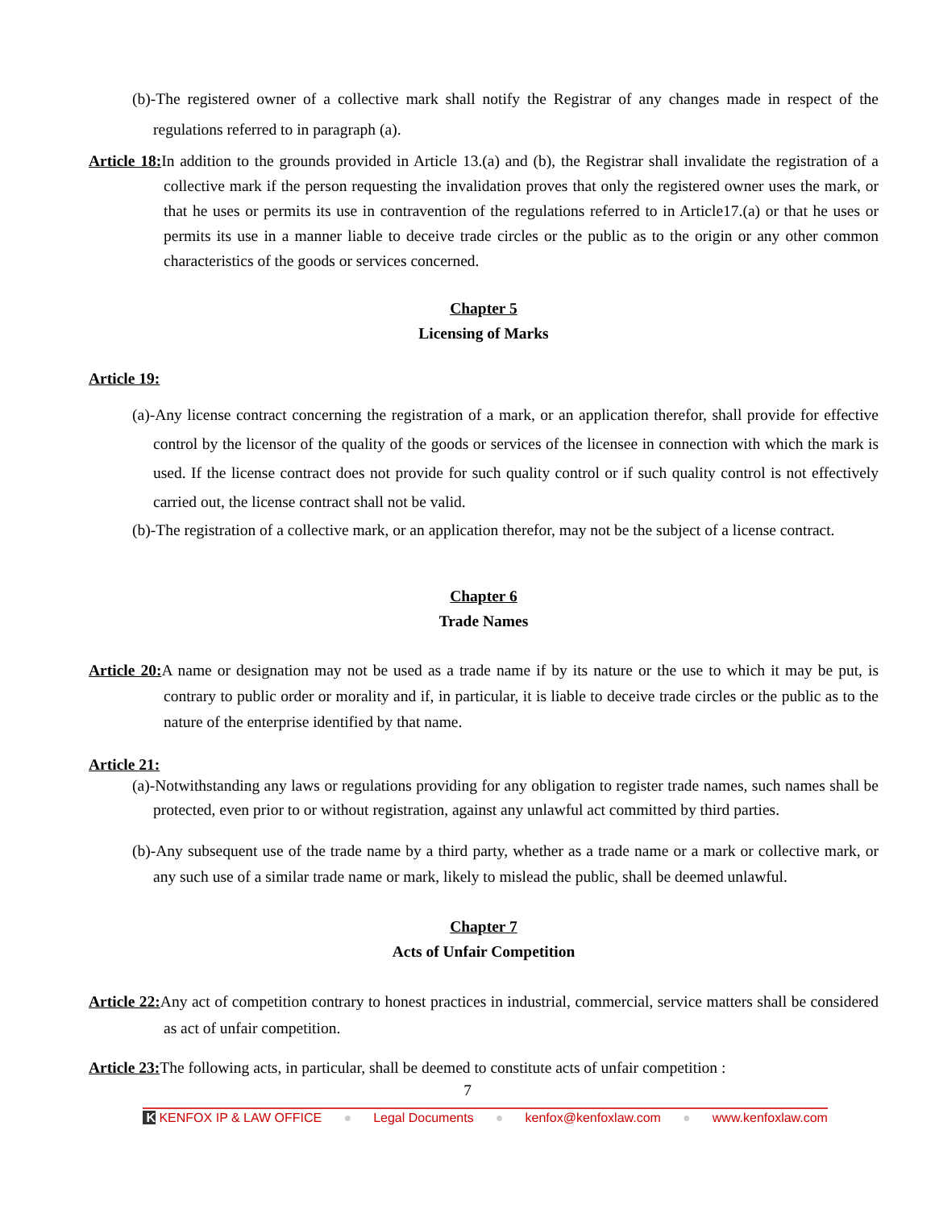(b)-The registered owner of a collective mark shall notify the Registrar of any changes made in respect of the regulations referred to in paragraph (a).
Article 18: In addition to the grounds provided in Article 13.(a) and (b), the Registrar shall invalidate the registration of a collective mark if the person requesting the invalidation proves that only the registered owner uses the mark, or that he uses or permits its use in contravention of the regulations referred to in Article17.(a) or that he uses or permits its use in a manner liable to deceive trade circles or the public as to the origin or any other common characteristics of the goods or services concerned.
Chapter 5
Licensing of Marks
Article 19:
(a)-Any license contract concerning the registration of a mark, or an application therefor, shall provide for effective control by the licensor of the quality of the goods or services of the licensee in connection with which the mark is used. If the license contract does not provide for such quality control or if such quality control is not effectively carried out, the license contract shall not be valid.
(b)-The registration of a collective mark, or an application therefor, may not be the subject of a license contract.
Chapter 6
Trade Names
Article 20: A name or designation may not be used as a trade name if by its nature or the use to which it may be put, is contrary to public order or morality and if, in particular, it is liable to deceive trade circles or the public as to the nature of the enterprise identified by that name.
Article 21:
(a)-Notwithstanding any laws or regulations providing for any obligation to register trade names, such names shall be protected, even prior to or without registration, against any unlawful act committed by third parties.
(b)-Any subsequent use of the trade name by a third party, whether as a trade name or a mark or collective mark, or any such use of a similar trade name or mark, likely to mislead the public, shall be deemed unlawful.
Chapter 7
Acts of Unfair Competition
Article 22: Any act of competition contrary to honest practices in industrial, commercial, service matters shall be considered as act of unfair competition.
Article 23: The following acts, in particular, shall be deemed to constitute acts of unfair competition :
7
K KENFOX IP & LAW OFFICE ● Legal Documents ● kenfox@kenfoxlaw.com ● www.kenfoxlaw.com